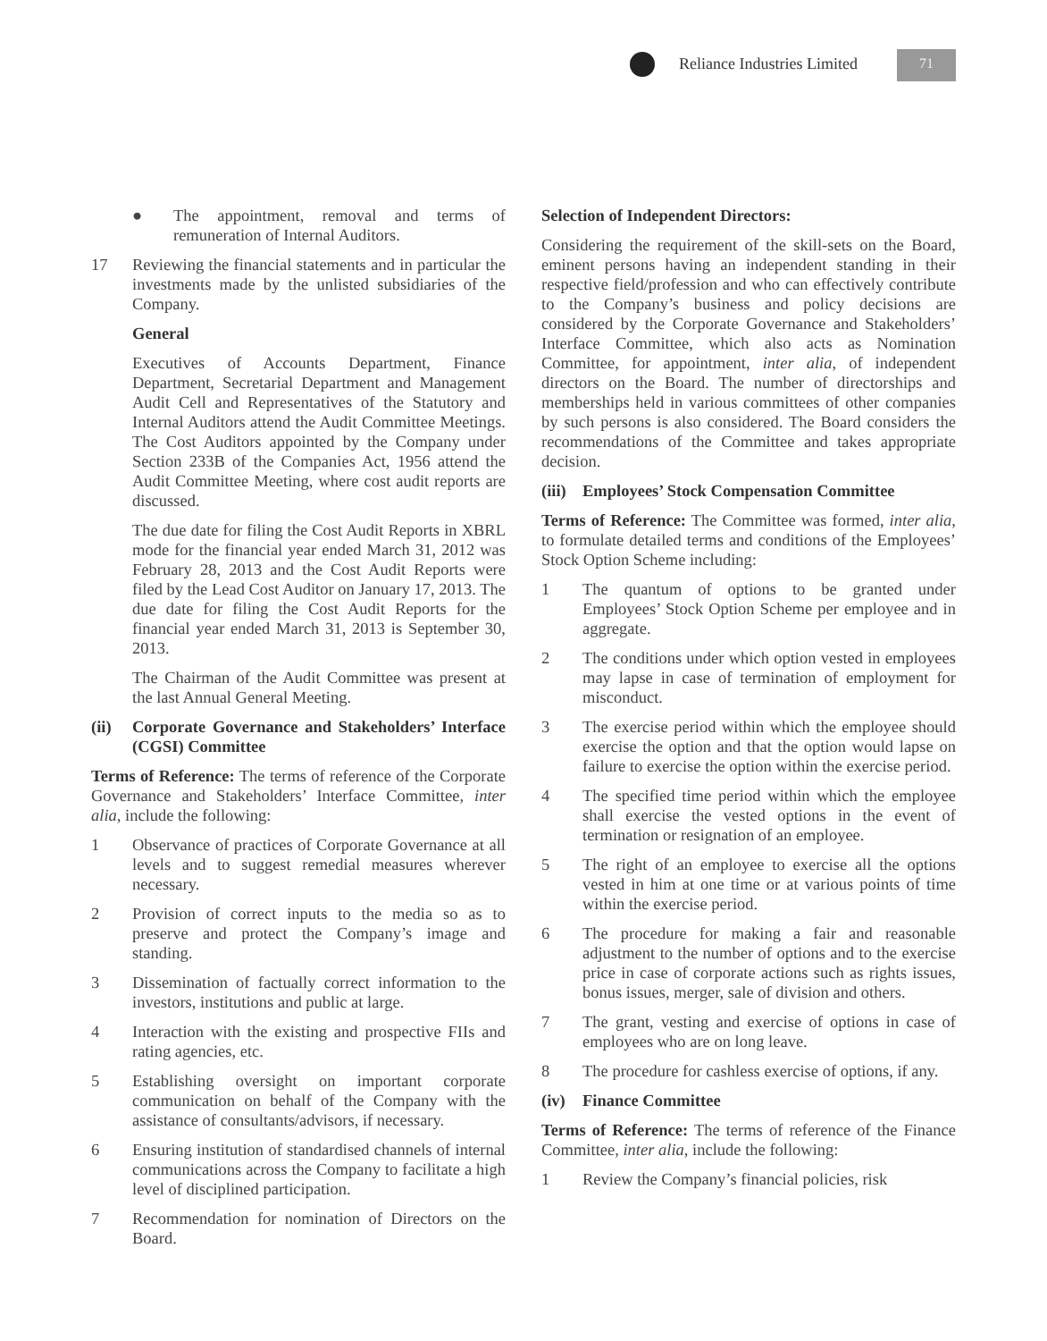Reliance Industries Limited 71
● The appointment, removal and terms of remuneration of Internal Auditors.
17 Reviewing the financial statements and in particular the investments made by the unlisted subsidiaries of the Company.
General
Executives of Accounts Department, Finance Department, Secretarial Department and Management Audit Cell and Representatives of the Statutory and Internal Auditors attend the Audit Committee Meetings. The Cost Auditors appointed by the Company under Section 233B of the Companies Act, 1956 attend the Audit Committee Meeting, where cost audit reports are discussed.
The due date for filing the Cost Audit Reports in XBRL mode for the financial year ended March 31, 2012 was February 28, 2013 and the Cost Audit Reports were filed by the Lead Cost Auditor on January 17, 2013. The due date for filing the Cost Audit Reports for the financial year ended March 31, 2013 is September 30, 2013.
The Chairman of the Audit Committee was present at the last Annual General Meeting.
(ii) Corporate Governance and Stakeholders’ Interface (CGSI) Committee
Terms of Reference: The terms of reference of the Corporate Governance and Stakeholders’ Interface Committee, inter alia, include the following:
1 Observance of practices of Corporate Governance at all levels and to suggest remedial measures wherever necessary.
2 Provision of correct inputs to the media so as to preserve and protect the Company’s image and standing.
3 Dissemination of factually correct information to the investors, institutions and public at large.
4 Interaction with the existing and prospective FIIs and rating agencies, etc.
5 Establishing oversight on important corporate communication on behalf of the Company with the assistance of consultants/advisors, if necessary.
6 Ensuring institution of standardised channels of internal communications across the Company to facilitate a high level of disciplined participation.
7 Recommendation for nomination of Directors on the Board.
Selection of Independent Directors:
Considering the requirement of the skill-sets on the Board, eminent persons having an independent standing in their respective field/profession and who can effectively contribute to the Company’s business and policy decisions are considered by the Corporate Governance and Stakeholders’ Interface Committee, which also acts as Nomination Committee, for appointment, inter alia, of independent directors on the Board. The number of directorships and memberships held in various committees of other companies by such persons is also considered. The Board considers the recommendations of the Committee and takes appropriate decision.
(iii) Employees’ Stock Compensation Committee
Terms of Reference: The Committee was formed, inter alia, to formulate detailed terms and conditions of the Employees’ Stock Option Scheme including:
1 The quantum of options to be granted under Employees’ Stock Option Scheme per employee and in aggregate.
2 The conditions under which option vested in employees may lapse in case of termination of employment for misconduct.
3 The exercise period within which the employee should exercise the option and that the option would lapse on failure to exercise the option within the exercise period.
4 The specified time period within which the employee shall exercise the vested options in the event of termination or resignation of an employee.
5 The right of an employee to exercise all the options vested in him at one time or at various points of time within the exercise period.
6 The procedure for making a fair and reasonable adjustment to the number of options and to the exercise price in case of corporate actions such as rights issues, bonus issues, merger, sale of division and others.
7 The grant, vesting and exercise of options in case of employees who are on long leave.
8 The procedure for cashless exercise of options, if any.
(iv) Finance Committee
Terms of Reference: The terms of reference of the Finance Committee, inter alia, include the following:
1 Review the Company’s financial policies, risk